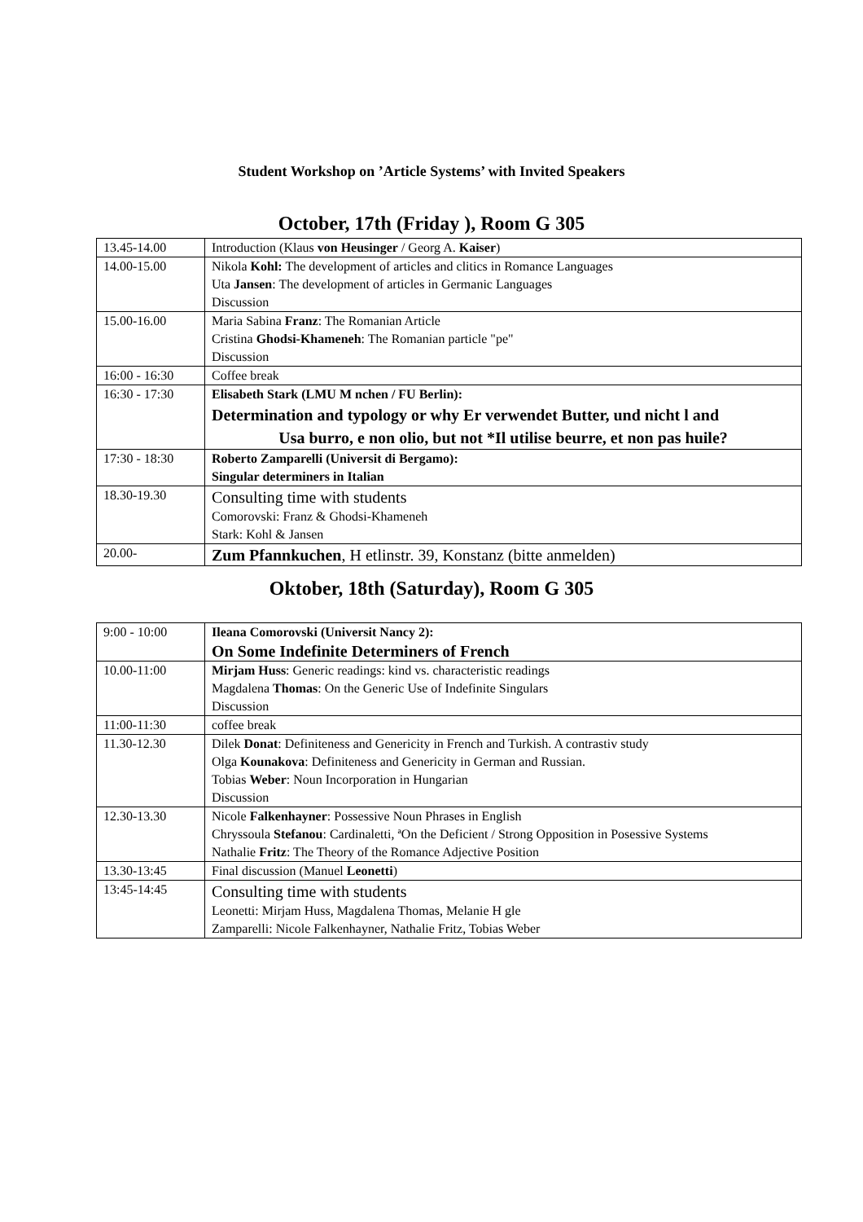Student Workshop on ’Article Systems’ with Invited Speakers
October, 17th (Friday ), Room G 305
| 13.45-14.00 | Introduction (Klaus von Heusinger / Georg A. Kaiser ) |
| 14.00-15.00 | Nikola Kohl: The development of articles and clitics in Romance Languages Uta Jansen : The development of articles in Germanic Languages Discussion |
| 15.00-16.00 | Maria Sabina Franz : The Romanian Article Cristina Ghodsi-Khameneh : The Romanian particle "pe" Discussion |
| 16:00 - 16:30 | Coffee break |
| 16:30 - 17:30 | Elisabeth Stark (LMU M nchen / FU Berlin): Determination and typology or why Er verwendet Butter, und nicht l and Usa burro, e non olio, but not *Il utilise beurre, et non pas huile? |
| 17:30 - 18:30 | Roberto Zamparelli (Universit di Bergamo): Singular determiners in Italian |
| 18.30-19.30 | Consulting time with students Comorovski: Franz & Ghodsi-Khameneh Stark: Kohl & Jansen |
| 20.00- | Zum Pfannkuchen , H etlinstr. 39, Konstanz (bitte anmelden) |
Oktober, 18th (Saturday), Room G 305
| 9:00 - 10:00 | Ileana Comorovski (Universit Nancy 2): On Some Indefinite Determiners of French |
| 10.00-11:00 | Mirjam Huss : Generic readings: kind vs. characteristic readings Magdalena Thomas : On the Generic Use of Indefinite Singulars Discussion |
| 11:00-11:30 | coffee break |
| 11.30-12.30 | Dilek Donat : Definiteness and Genericity in French and Turkish. A contrastiv study Olga Kounakova : Definiteness and Genericity in German and Russian. Tobias Weber : Noun Incorporation in Hungarian Discussion |
| 12.30-13.30 | Nicole Falkenhayner : Possessive Noun Phrases in English Chryssoula Stefanou : Cardinaletti, ªOn the Deficient / Strong Opposition in Posessive Systems Nathalie Fritz : The Theory of the Romance Adjective Position |
| 13.30-13:45 | Final discussion (Manuel Leonetti ) |
| 13:45-14:45 | Consulting time with students Leonetti: Mirjam Huss, Magdalena Thomas, Melanie H gle Zamparelli: Nicole Falkenhayner, Nathalie Fritz, Tobias Weber |